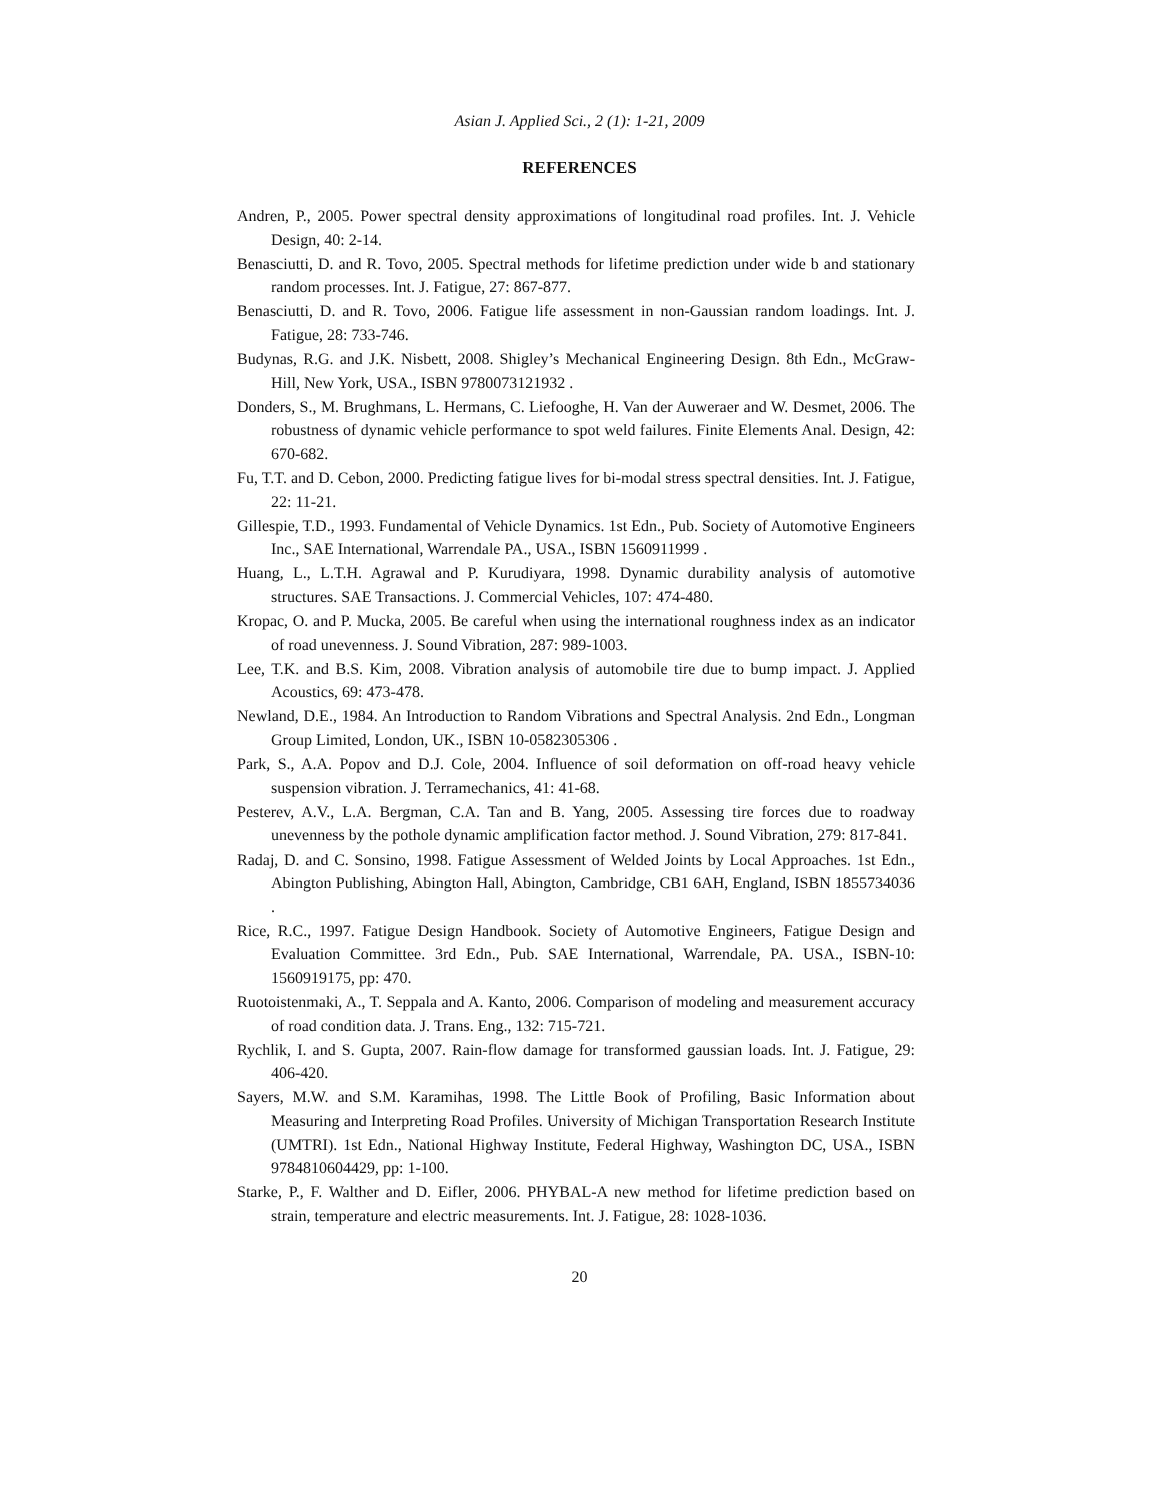Asian J. Applied Sci., 2 (1): 1-21, 2009
REFERENCES
Andren, P., 2005. Power spectral density approximations of longitudinal road profiles. Int. J. Vehicle Design, 40: 2-14.
Benasciutti, D. and R. Tovo, 2005. Spectral methods for lifetime prediction under wide b and stationary random processes. Int. J. Fatigue, 27: 867-877.
Benasciutti, D. and R. Tovo, 2006. Fatigue life assessment in non-Gaussian random loadings. Int. J. Fatigue, 28: 733-746.
Budynas, R.G. and J.K. Nisbett, 2008. Shigley’s Mechanical Engineering Design. 8th Edn., McGraw-Hill, New York, USA., ISBN 9780073121932 .
Donders, S., M. Brughmans, L. Hermans, C. Liefooghe, H. Van der Auweraer and W. Desmet, 2006. The robustness of dynamic vehicle performance to spot weld failures. Finite Elements Anal. Design, 42: 670-682.
Fu, T.T. and D. Cebon, 2000. Predicting fatigue lives for bi-modal stress spectral densities. Int. J. Fatigue, 22: 11-21.
Gillespie, T.D., 1993. Fundamental of Vehicle Dynamics. 1st Edn., Pub. Society of Automotive Engineers Inc., SAE International, Warrendale PA., USA., ISBN 1560911999 .
Huang, L., L.T.H. Agrawal and P. Kurudiyara, 1998. Dynamic durability analysis of automotive structures. SAE Transactions. J. Commercial Vehicles, 107: 474-480.
Kropac, O. and P. Mucka, 2005. Be careful when using the international roughness index as an indicator of road unevenness. J. Sound Vibration, 287: 989-1003.
Lee, T.K. and B.S. Kim, 2008. Vibration analysis of automobile tire due to bump impact. J. Applied Acoustics, 69: 473-478.
Newland, D.E., 1984. An Introduction to Random Vibrations and Spectral Analysis. 2nd Edn., Longman Group Limited, London, UK., ISBN 10-0582305306 .
Park, S., A.A. Popov and D.J. Cole, 2004. Influence of soil deformation on off-road heavy vehicle suspension vibration. J. Terramechanics, 41: 41-68.
Pesterev, A.V., L.A. Bergman, C.A. Tan and B. Yang, 2005. Assessing tire forces due to roadway unevenness by the pothole dynamic amplification factor method. J. Sound Vibration, 279: 817-841.
Radaj, D. and C. Sonsino, 1998. Fatigue Assessment of Welded Joints by Local Approaches. 1st Edn., Abington Publishing, Abington Hall, Abington, Cambridge, CB1 6AH, England, ISBN 1855734036 .
Rice, R.C., 1997. Fatigue Design Handbook. Society of Automotive Engineers, Fatigue Design and Evaluation Committee. 3rd Edn., Pub. SAE International, Warrendale, PA. USA., ISBN-10: 1560919175, pp: 470.
Ruotoistenmaki, A., T. Seppala and A. Kanto, 2006. Comparison of modeling and measurement accuracy of road condition data. J. Trans. Eng., 132: 715-721.
Rychlik, I. and S. Gupta, 2007. Rain-flow damage for transformed gaussian loads. Int. J. Fatigue, 29: 406-420.
Sayers, M.W. and S.M. Karamihas, 1998. The Little Book of Profiling, Basic Information about Measuring and Interpreting Road Profiles. University of Michigan Transportation Research Institute (UMTRI). 1st Edn., National Highway Institute, Federal Highway, Washington DC, USA., ISBN 9784810604429, pp: 1-100.
Starke, P., F. Walther and D. Eifler, 2006. PHYBAL-A new method for lifetime prediction based on strain, temperature and electric measurements. Int. J. Fatigue, 28: 1028-1036.
20